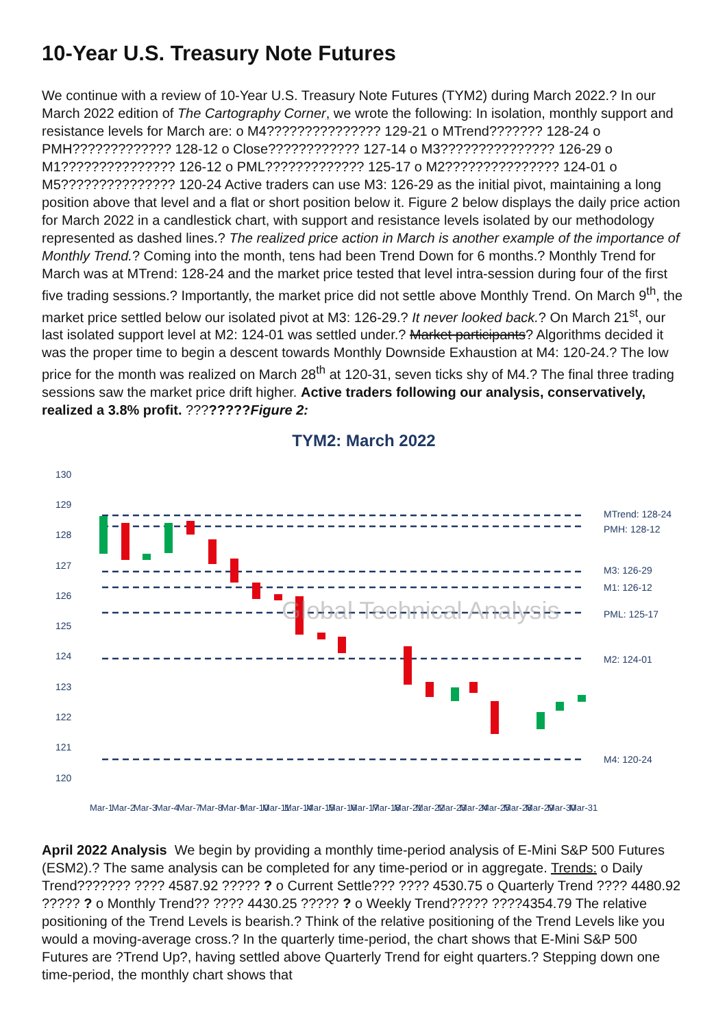10-Year U.S. Treasury Note Futures
We continue with a review of 10-Year U.S. Treasury Note Futures (TYM2) during March 2022.? In our March 2022 edition of The Cartography Corner, we wrote the following: In isolation, monthly support and resistance levels for March are: o M4??????????????? 129-21 o MTrend??????? 128-24 o PMH????????????? 128-12 o Close???????????? 127-14 o M3??????????????? 126-29 o M1??????????????? 126-12 o PML????????????? 125-17 o M2??????????????? 124-01 o M5??????????????? 120-24 Active traders can use M3: 126-29 as the initial pivot, maintaining a long position above that level and a flat or short position below it. Figure 2 below displays the daily price action for March 2022 in a candlestick chart, with support and resistance levels isolated by our methodology represented as dashed lines.? The realized price action in March is another example of the importance of Monthly Trend.? Coming into the month, tens had been Trend Down for 6 months.? Monthly Trend for March was at MTrend: 128-24 and the market price tested that level intra-session during four of the first five trading sessions.? Importantly, the market price did not settle above Monthly Trend. On March 9<sup>th</sup>, the market price settled below our isolated pivot at M3: 126-29.? It never looked back.? On March 21<sup>st</sup>, our last isolated support level at M2: 124-01 was settled under.? Market participants? Algorithms decided it was the proper time to begin a descent towards Monthly Downside Exhaustion at M4: 120-24.? The low price for the month was realized on March 28<sup>th</sup> at 120-31, seven ticks shy of M4.? The final three trading sessions saw the market price drift higher. Active traders following our analysis, conservatively, realized a 3.8% profit. ????????Figure 2:
TYM2: March 2022
130
129
128
127
126
125
124
123
122
121
120
MTrend: 128-24
PMH: 128-12
M3: 126-29
M1: 126-12
PML: 125-17
M2: 124-01
M4: 120-24
Global Technical Analysis
Mar-1
Mar-2
Mar-3
Mar-4
Mar-7
Mar-8
Mar-9
Mar-10
Mar-11
Mar-14
Mar-15
Mar-16
Mar-17
Mar-18
Mar-21
Mar-22
Mar-23
Mar-24
Mar-25
Mar-28
Mar-29
Mar-30
Mar-31
April 2022 Analysis We begin by providing a monthly time-period analysis of E-Mini S&P 500 Futures (ESM2).? The same analysis can be completed for any time-period or in aggregate. Trends: o Daily Trend??????? ???? 4587.92 ????? ? o Current Settle??? ???? 4530.75 o Quarterly Trend ???? 4480.92 ????? ? o Monthly Trend?? ???? 4430.25 ????? ? o Weekly Trend????? ????4354.79 The relative positioning of the Trend Levels is bearish.? Think of the relative positioning of the Trend Levels like you would a moving-average cross.? In the quarterly time-period, the chart shows that E-Mini S&P 500 Futures are ?Trend Up?, having settled above Quarterly Trend for eight quarters.? Stepping down one time-period, the monthly chart shows that